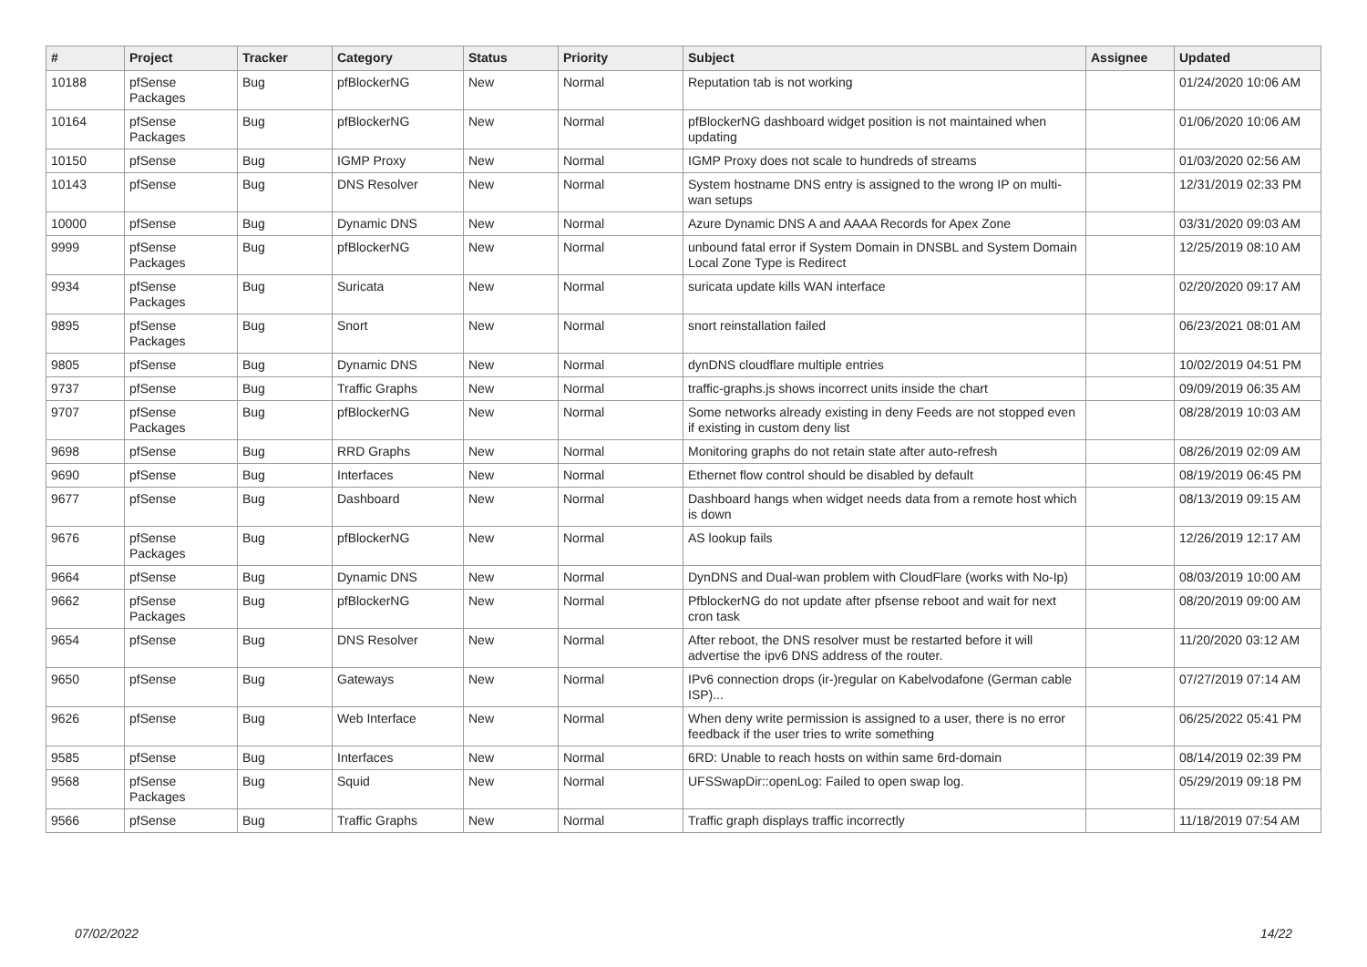| # | Project | Tracker | Category | Status | Priority | Subject | Assignee | Updated |
| --- | --- | --- | --- | --- | --- | --- | --- | --- |
| 10188 | pfSense Packages | Bug | pfBlockerNG | New | Normal | Reputation tab is not working | | 01/24/2020 10:06 AM |
| 10164 | pfSense Packages | Bug | pfBlockerNG | New | Normal | pfBlockerNG dashboard widget position is not maintained when updating | | 01/06/2020 10:06 AM |
| 10150 | pfSense | Bug | IGMP Proxy | New | Normal | IGMP Proxy does not scale to hundreds of streams | | 01/03/2020 02:56 AM |
| 10143 | pfSense | Bug | DNS Resolver | New | Normal | System hostname DNS entry is assigned to the wrong IP on multi-wan setups | | 12/31/2019 02:33 PM |
| 10000 | pfSense | Bug | Dynamic DNS | New | Normal | Azure Dynamic DNS A and AAAA Records for Apex Zone | | 03/31/2020 09:03 AM |
| 9999 | pfSense Packages | Bug | pfBlockerNG | New | Normal | unbound fatal error if System Domain in DNSBL and System Domain Local Zone Type is Redirect | | 12/25/2019 08:10 AM |
| 9934 | pfSense Packages | Bug | Suricata | New | Normal | suricata update kills WAN interface | | 02/20/2020 09:17 AM |
| 9895 | pfSense Packages | Bug | Snort | New | Normal | snort reinstallation failed | | 06/23/2021 08:01 AM |
| 9805 | pfSense | Bug | Dynamic DNS | New | Normal | dynDNS cloudflare multiple entries | | 10/02/2019 04:51 PM |
| 9737 | pfSense | Bug | Traffic Graphs | New | Normal | traffic-graphs.js shows incorrect units inside the chart | | 09/09/2019 06:35 AM |
| 9707 | pfSense Packages | Bug | pfBlockerNG | New | Normal | Some networks already existing in deny Feeds are not stopped even if existing in custom deny list | | 08/28/2019 10:03 AM |
| 9698 | pfSense | Bug | RRD Graphs | New | Normal | Monitoring graphs do not retain state after auto-refresh | | 08/26/2019 02:09 AM |
| 9690 | pfSense | Bug | Interfaces | New | Normal | Ethernet flow control should be disabled by default | | 08/19/2019 06:45 PM |
| 9677 | pfSense | Bug | Dashboard | New | Normal | Dashboard hangs when widget needs data from a remote host which is down | | 08/13/2019 09:15 AM |
| 9676 | pfSense Packages | Bug | pfBlockerNG | New | Normal | AS lookup fails | | 12/26/2019 12:17 AM |
| 9664 | pfSense | Bug | Dynamic DNS | New | Normal | DynDNS and Dual-wan problem with CloudFlare (works with No-Ip) | | 08/03/2019 10:00 AM |
| 9662 | pfSense Packages | Bug | pfBlockerNG | New | Normal | PfblockerNG do not update after pfsense reboot and wait for next cron task | | 08/20/2019 09:00 AM |
| 9654 | pfSense | Bug | DNS Resolver | New | Normal | After reboot, the DNS resolver must be restarted before it will advertise the ipv6 DNS address of the router. | | 11/20/2020 03:12 AM |
| 9650 | pfSense | Bug | Gateways | New | Normal | IPv6 connection drops (ir-)regular on Kabelvodafone (German cable ISP)... | | 07/27/2019 07:14 AM |
| 9626 | pfSense | Bug | Web Interface | New | Normal | When deny write permission is assigned to a user, there is no error feedback if the user tries to write something | | 06/25/2022 05:41 PM |
| 9585 | pfSense | Bug | Interfaces | New | Normal | 6RD: Unable to reach hosts on within same 6rd-domain | | 08/14/2019 02:39 PM |
| 9568 | pfSense Packages | Bug | Squid | New | Normal | UFSSwapDir::openLog: Failed to open swap log. | | 05/29/2019 09:18 PM |
| 9566 | pfSense | Bug | Traffic Graphs | New | Normal | Traffic graph displays traffic incorrectly | | 11/18/2019 07:54 AM |
07/02/2022 14/22